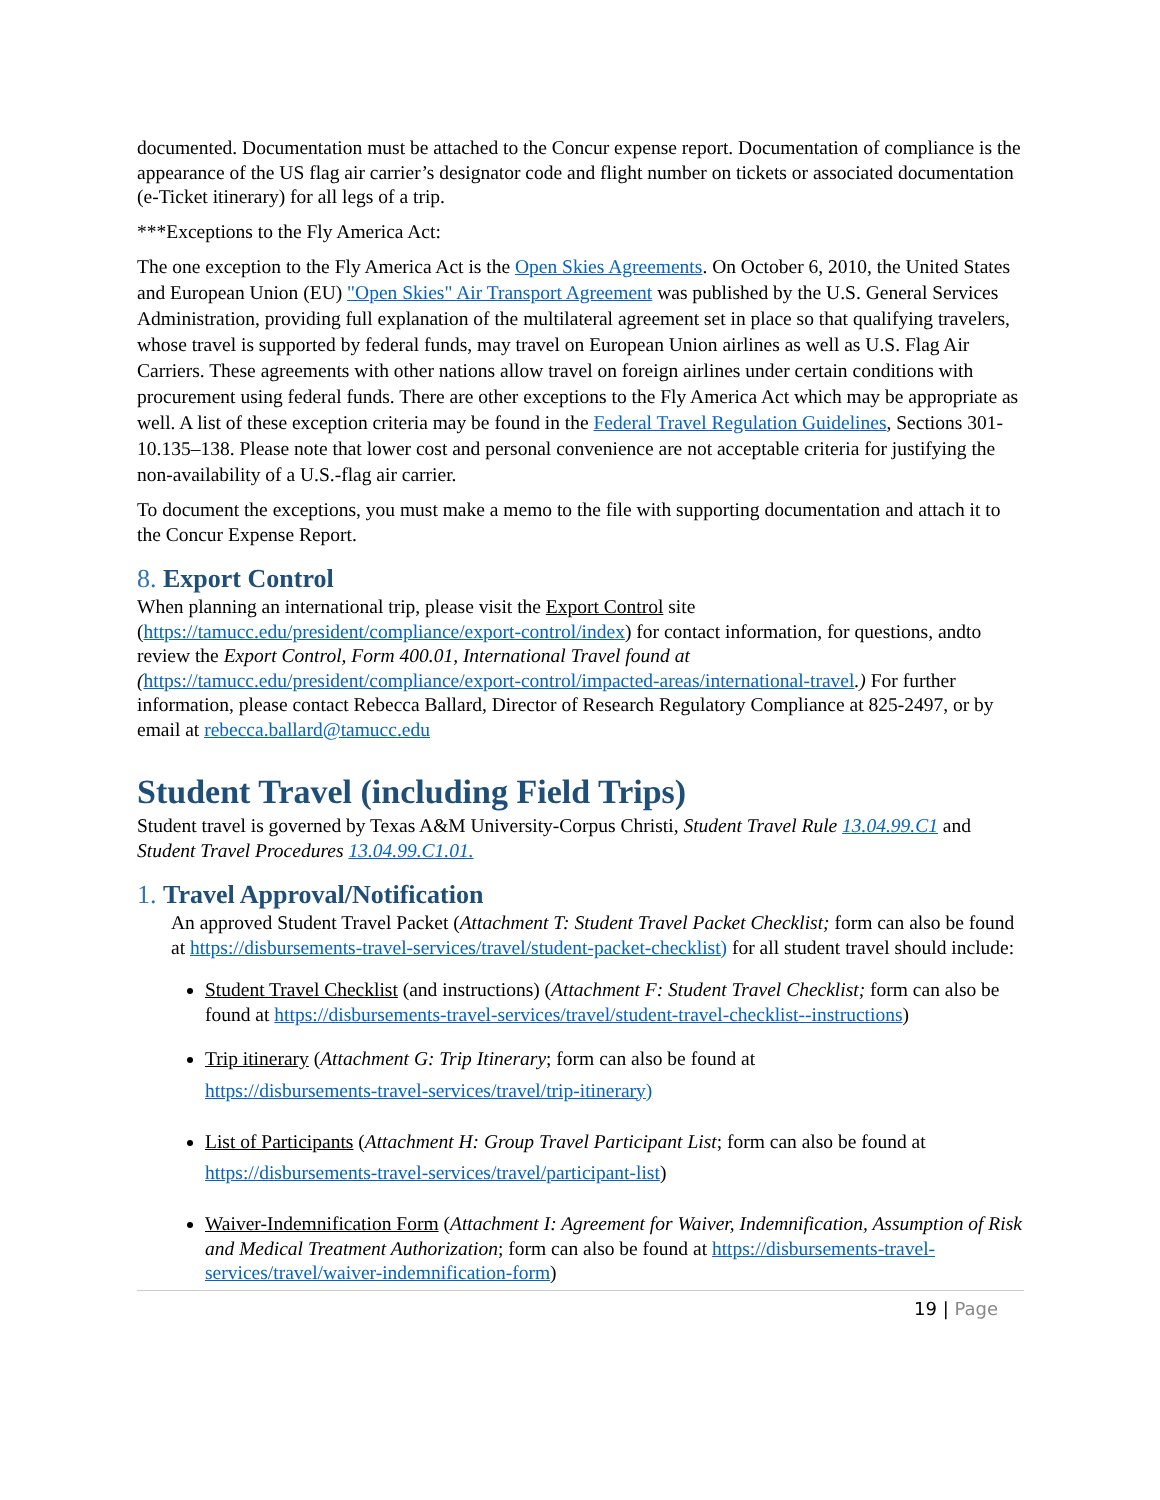documented. Documentation must be attached to the Concur expense report. Documentation of compliance is the appearance of the US flag air carrier’s designator code and flight number on tickets or associated documentation (e-Ticket itinerary) for all legs of a trip.
***Exceptions to the Fly America Act:
The one exception to the Fly America Act is the Open Skies Agreements. On October 6, 2010, the United States and European Union (EU) "Open Skies" Air Transport Agreement was published by the U.S. General Services Administration, providing full explanation of the multilateral agreement set in place so that qualifying travelers, whose travel is supported by federal funds, may travel on European Union airlines as well as U.S. Flag Air Carriers. These agreements with other nations allow travel on foreign airlines under certain conditions with procurement using federal funds. There are other exceptions to the Fly America Act which may be appropriate as well. A list of these exception criteria may be found in the Federal Travel Regulation Guidelines, Sections 301-10.135–138. Please note that lower cost and personal convenience are not acceptable criteria for justifying the non-availability of a U.S.-flag air carrier.
To document the exceptions, you must make a memo to the file with supporting documentation and attach it to the Concur Expense Report.
8. Export Control
When planning an international trip, please visit the Export Control site (https://tamucc.edu/president/compliance/export-control/index) for contact information, for questions, andto review the Export Control, Form 400.01, International Travel found at (https://tamucc.edu/president/compliance/export-control/impacted-areas/international-travel.) For further information, please contact Rebecca Ballard, Director of Research Regulatory Compliance at 825-2497, or by email at rebecca.ballard@tamucc.edu
Student Travel (including Field Trips)
Student travel is governed by Texas A&M University-Corpus Christi, Student Travel Rule 13.04.99.C1 and Student Travel Procedures 13.04.99.C1.01.
1. Travel Approval/Notification
An approved Student Travel Packet (Attachment T: Student Travel Packet Checklist; form can also be found at https://disbursements-travel-services/travel/student-packet-checklist) for all student travel should include:
Student Travel Checklist (and instructions) (Attachment F: Student Travel Checklist; form can also be found at https://disbursements-travel-services/travel/student-travel-checklist--instructions)
Trip itinerary (Attachment G: Trip Itinerary; form can also be found at
https://disbursements-travel-services/travel/trip-itinerary)
List of Participants (Attachment H: Group Travel Participant List; form can also be found at
https://disbursements-travel-services/travel/participant-list)
Waiver-Indemnification Form (Attachment I: Agreement for Waiver, Indemnification, Assumption of Risk and Medical Treatment Authorization; form can also be found at https://disbursements-travel-services/travel/waiver-indemnification-form)
19 | Page